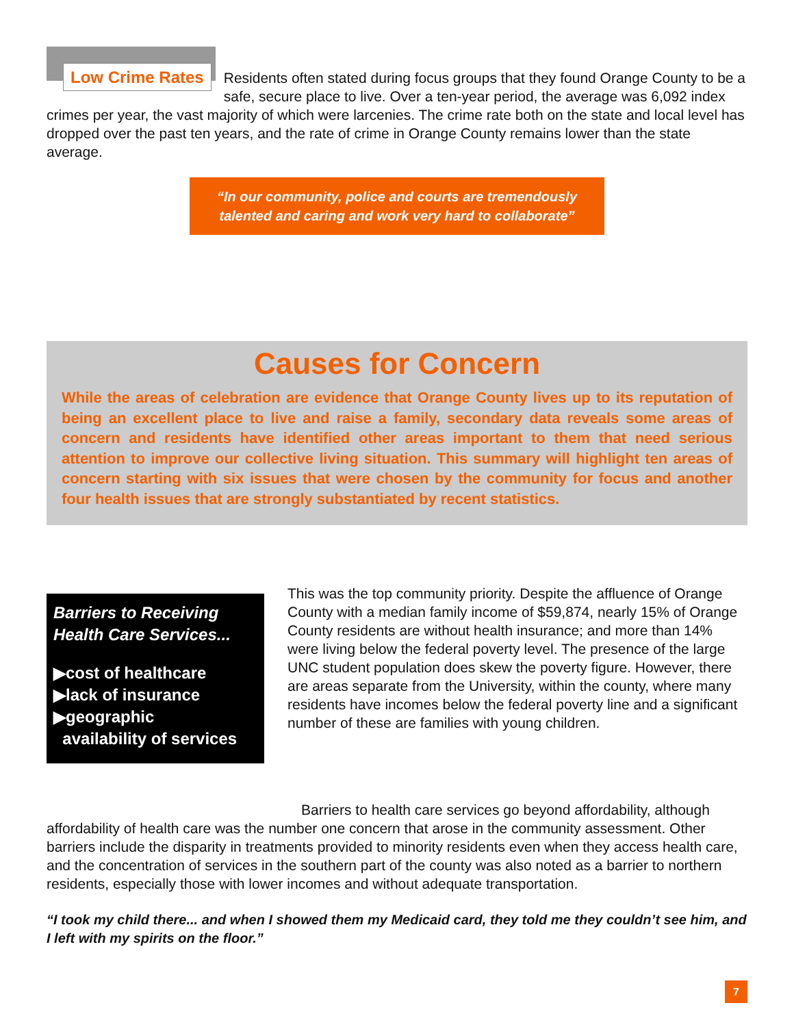Low Crime Rates Residents often stated during focus groups that they found Orange County to be a safe, secure place to live. Over a ten-year period, the average was 6,092 index crimes per year, the vast majority of which were larcenies. The crime rate both on the state and local level has dropped over the past ten years, and the rate of crime in Orange County remains lower than the state average.
“In our community, police and courts are tremendously talented and caring and work very hard to collaborate”
Causes for Concern
While the areas of celebration are evidence that Orange County lives up to its reputation of being an excellent place to live and raise a family, secondary data reveals some areas of concern and residents have identified other areas important to them that need serious attention to improve our collective living situation. This summary will highlight ten areas of concern starting with six issues that were chosen by the community for focus and another four health issues that are strongly substantiated by recent statistics.
Barriers to Receiving Health Care Services...
▶cost of healthcare
▶lack of insurance
▶geographic
availability of services
This was the top community priority. Despite the affluence of Orange County with a median family income of $59,874, nearly 15% of Orange County residents are without health insurance; and more than 14% were living below the federal poverty level. The presence of the large UNC student population does skew the poverty figure. However, there are areas separate from the University, within the county, where many residents have incomes below the federal poverty line and a significant number of these are families with young children.
Barriers to health care services go beyond affordability, although affordability of health care was the number one concern that arose in the community assessment. Other barriers include the disparity in treatments provided to minority residents even when they access health care, and the concentration of services in the southern part of the county was also noted as a barrier to northern residents, especially those with lower incomes and without adequate transportation.
“I took my child there... and when I showed them my Medicaid card, they told me they couldn’t see him, and I left with my spirits on the floor.”
7